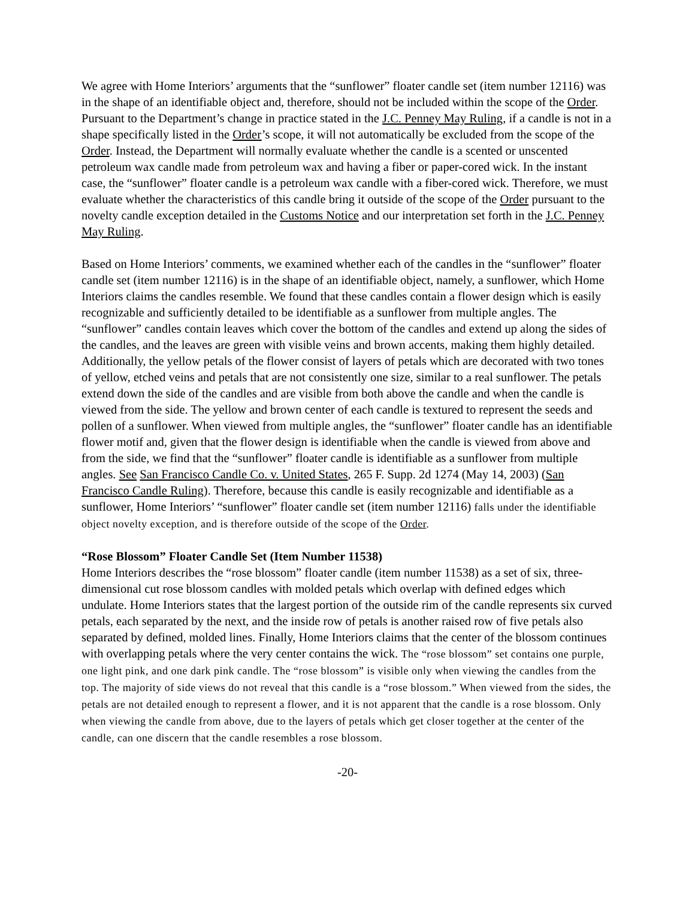We agree with Home Interiors’ arguments that the “sunflower” floater candle set (item number 12116) was in the shape of an identifiable object and, therefore, should not be included within the scope of the Order. Pursuant to the Department’s change in practice stated in the J.C. Penney May Ruling, if a candle is not in a shape specifically listed in the Order’s scope, it will not automatically be excluded from the scope of the Order. Instead, the Department will normally evaluate whether the candle is a scented or unscented petroleum wax candle made from petroleum wax and having a fiber or paper-cored wick. In the instant case, the “sunflower” floater candle is a petroleum wax candle with a fiber-cored wick. Therefore, we must evaluate whether the characteristics of this candle bring it outside of the scope of the Order pursuant to the novelty candle exception detailed in the Customs Notice and our interpretation set forth in the J.C. Penney May Ruling.
Based on Home Interiors’ comments, we examined whether each of the candles in the “sunflower” floater candle set (item number 12116) is in the shape of an identifiable object, namely, a sunflower, which Home Interiors claims the candles resemble. We found that these candles contain a flower design which is easily recognizable and sufficiently detailed to be identifiable as a sunflower from multiple angles. The “sunflower” candles contain leaves which cover the bottom of the candles and extend up along the sides of the candles, and the leaves are green with visible veins and brown accents, making them highly detailed. Additionally, the yellow petals of the flower consist of layers of petals which are decorated with two tones of yellow, etched veins and petals that are not consistently one size, similar to a real sunflower. The petals extend down the side of the candles and are visible from both above the candle and when the candle is viewed from the side. The yellow and brown center of each candle is textured to represent the seeds and pollen of a sunflower. When viewed from multiple angles, the “sunflower” floater candle has an identifiable flower motif and, given that the flower design is identifiable when the candle is viewed from above and from the side, we find that the “sunflower” floater candle is identifiable as a sunflower from multiple angles. See San Francisco Candle Co. v. United States, 265 F. Supp. 2d 1274 (May 14, 2003) (San Francisco Candle Ruling). Therefore, because this candle is easily recognizable and identifiable as a sunflower, Home Interiors’ “sunflower” floater candle set (item number 12116) falls under the identifiable object novelty exception, and is therefore outside of the scope of the Order.
“Rose Blossom” Floater Candle Set (Item Number 11538)
Home Interiors describes the “rose blossom” floater candle (item number 11538) as a set of six, three-dimensional cut rose blossom candles with molded petals which overlap with defined edges which undulate. Home Interiors states that the largest portion of the outside rim of the candle represents six curved petals, each separated by the next, and the inside row of petals is another raised row of five petals also separated by defined, molded lines. Finally, Home Interiors claims that the center of the blossom continues with overlapping petals where the very center contains the wick. The “rose blossom” set contains one purple, one light pink, and one dark pink candle. The “rose blossom” is visible only when viewing the candles from the top. The majority of side views do not reveal that this candle is a “rose blossom.” When viewed from the sides, the petals are not detailed enough to represent a flower, and it is not apparent that the candle is a rose blossom. Only when viewing the candle from above, due to the layers of petals which get closer together at the center of the candle, can one discern that the candle resembles a rose blossom.
-20-